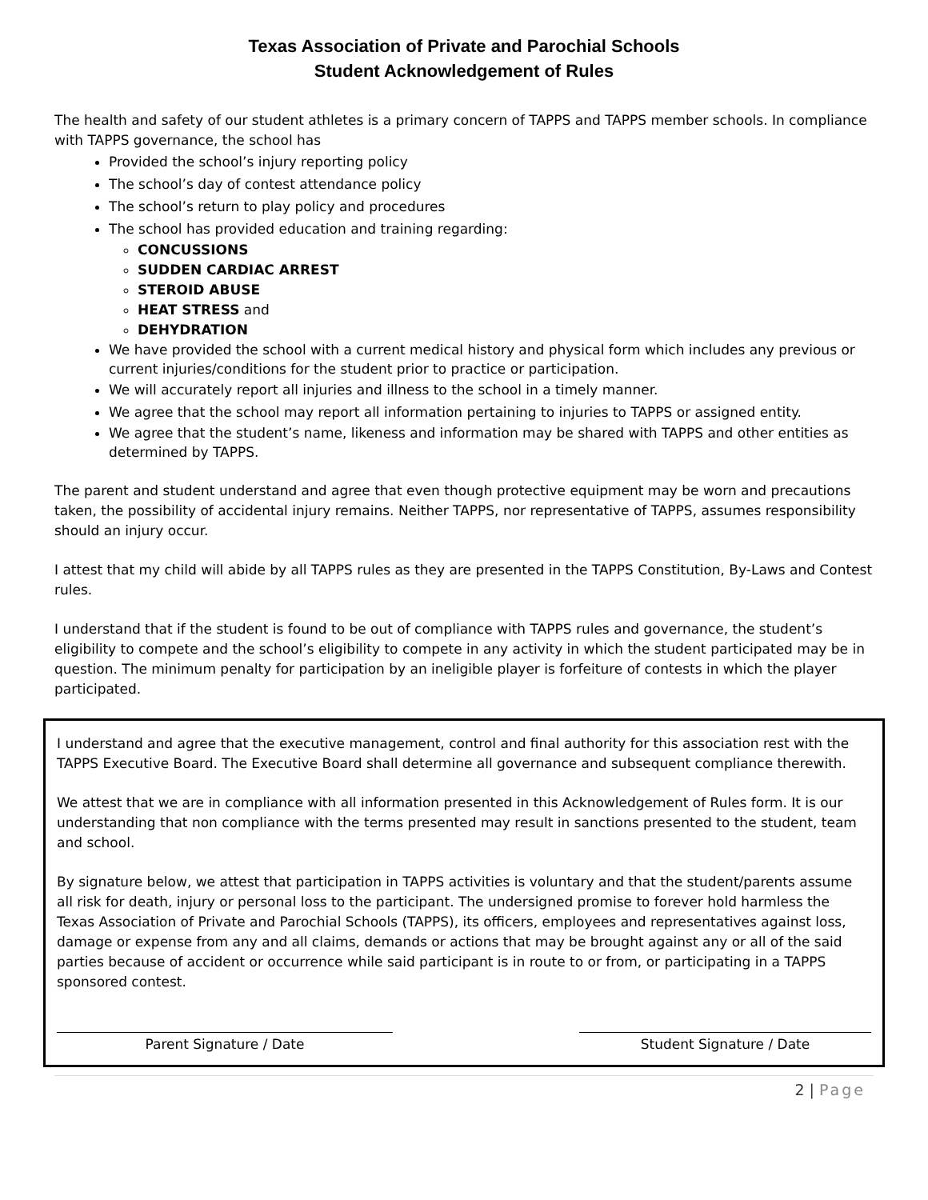Texas Association of Private and Parochial Schools
Student Acknowledgement of Rules
The health and safety of our student athletes is a primary concern of TAPPS and TAPPS member schools. In compliance with TAPPS governance, the school has
Provided the school’s injury reporting policy
The school’s day of contest attendance policy
The school’s return to play policy and procedures
The school has provided education and training regarding:
CONCUSSIONS
SUDDEN CARDIAC ARREST
STEROID ABUSE
HEAT STRESS and
DEHYDRATION
We have provided the school with a current medical history and physical form which includes any previous or current injuries/conditions for the student prior to practice or participation.
We will accurately report all injuries and illness to the school in a timely manner.
We agree that the school may report all information pertaining to injuries to TAPPS or assigned entity.
We agree that the student’s name, likeness and information may be shared with TAPPS and other entities as determined by TAPPS.
The parent and student understand and agree that even though protective equipment may be worn and precautions taken, the possibility of accidental injury remains. Neither TAPPS, nor representative of TAPPS, assumes responsibility should an injury occur.
I attest that my child will abide by all TAPPS rules as they are presented in the TAPPS Constitution, By-Laws and Contest rules.
I understand that if the student is found to be out of compliance with TAPPS rules and governance, the student’s eligibility to compete and the school’s eligibility to compete in any activity in which the student participated may be in question. The minimum penalty for participation by an ineligible player is forfeiture of contests in which the player participated.
I understand and agree that the executive management, control and final authority for this association rest with the TAPPS Executive Board. The Executive Board shall determine all governance and subsequent compliance therewith.
We attest that we are in compliance with all information presented in this Acknowledgement of Rules form. It is our understanding that non compliance with the terms presented may result in sanctions presented to the student, team and school.
By signature below, we attest that participation in TAPPS activities is voluntary and that the student/parents assume all risk for death, injury or personal loss to the participant. The undersigned promise to forever hold harmless the Texas Association of Private and Parochial Schools (TAPPS), its officers, employees and representatives against loss, damage or expense from any and all claims, demands or actions that may be brought against any or all of the said parties because of accident or occurrence while said participant is in route to or from, or participating in a TAPPS sponsored contest.
Parent Signature / Date Student Signature / Date
2 | Page